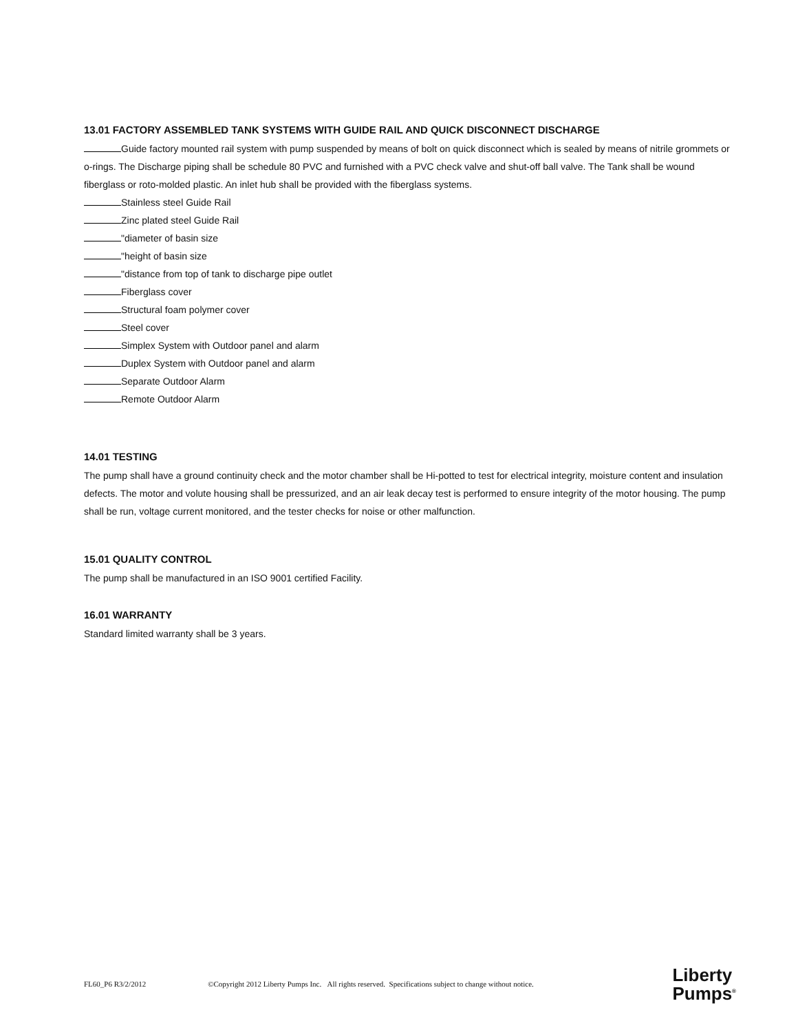13.01 FACTORY ASSEMBLED TANK SYSTEMS WITH GUIDE RAIL AND QUICK DISCONNECT DISCHARGE
Guide factory mounted rail system with pump suspended by means of bolt on quick disconnect which is sealed by means of nitrile grommets or o-rings. The Discharge piping shall be schedule 80 PVC and furnished with a PVC check valve and shut-off ball valve. The Tank shall be wound fiberglass or roto-molded plastic. An inlet hub shall be provided with the fiberglass systems.
Stainless steel Guide Rail
Zinc plated steel Guide Rail
"diameter of basin size
"height of basin size
"distance from top of tank to discharge pipe outlet
Fiberglass cover
Structural foam polymer cover
Steel cover
Simplex System with Outdoor panel and alarm
Duplex System with Outdoor panel and alarm
Separate Outdoor Alarm
Remote Outdoor Alarm
14.01 TESTING
The pump shall have a ground continuity check and the motor chamber shall be Hi-potted to test for electrical integrity, moisture content and insulation defects. The motor and volute housing shall be pressurized, and an air leak decay test is performed to ensure integrity of the motor housing. The pump shall be run, voltage current monitored, and the tester checks for noise or other malfunction.
15.01 QUALITY CONTROL
The pump shall be manufactured in an ISO 9001 certified Facility.
16.01 WARRANTY
Standard limited warranty shall be 3 years.
FL60_P6 R3/2/2012 ©Copyright 2012 Liberty Pumps Inc. All rights reserved. Specifications subject to change without notice.
Liberty
Pumps<sup>®</sup>